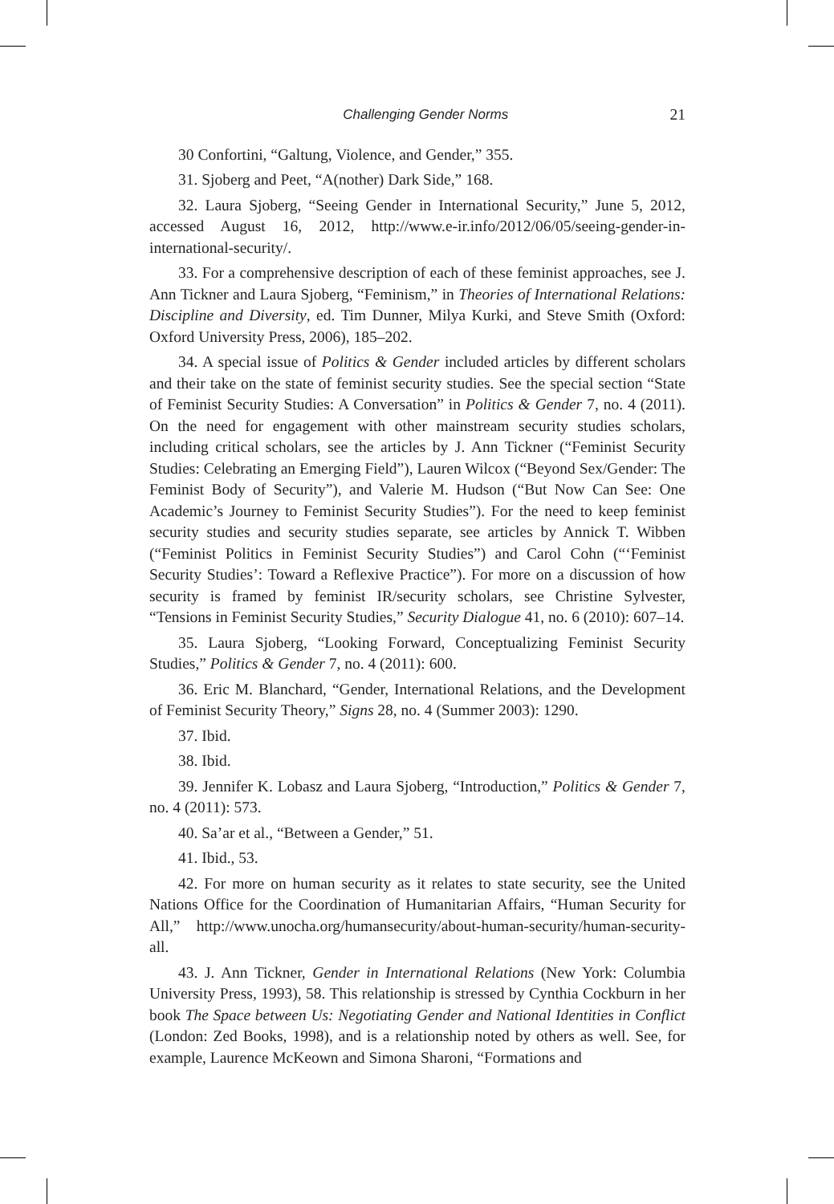Challenging Gender Norms 21
30 Confortini, “Galtung, Violence, and Gender,” 355.
31. Sjoberg and Peet, “A(nother) Dark Side,” 168.
32. Laura Sjoberg, “Seeing Gender in International Security,” June 5, 2012, accessed August 16, 2012, http://www.e-ir.info/2012/06/05/seeing-gender-in-international-security/.
33. For a comprehensive description of each of these feminist approaches, see J. Ann Tickner and Laura Sjoberg, “Feminism,” in Theories of International Relations: Discipline and Diversity, ed. Tim Dunner, Milya Kurki, and Steve Smith (Oxford: Oxford University Press, 2006), 185–202.
34. A special issue of Politics & Gender included articles by different scholars and their take on the state of feminist security studies. See the special section “State of Feminist Security Studies: A Conversation” in Politics & Gender 7, no. 4 (2011). On the need for engagement with other mainstream security studies scholars, including critical scholars, see the articles by J. Ann Tickner (“Feminist Security Studies: Celebrating an Emerging Field”), Lauren Wilcox (“Beyond Sex/Gender: The Feminist Body of Security”), and Valerie M. Hudson (“But Now Can See: One Academic’s Journey to Feminist Security Studies”). For the need to keep feminist security studies and security studies separate, see articles by Annick T. Wibben (“Feminist Politics in Feminist Security Studies”) and Carol Cohn (“‘Feminist Security Studies’: Toward a Reflexive Practice”). For more on a discussion of how security is framed by feminist IR/security scholars, see Christine Sylvester, “Tensions in Feminist Security Studies,” Security Dialogue 41, no. 6 (2010): 607–14.
35. Laura Sjoberg, “Looking Forward, Conceptualizing Feminist Security Studies,” Politics & Gender 7, no. 4 (2011): 600.
36. Eric M. Blanchard, “Gender, International Relations, and the Development of Feminist Security Theory,” Signs 28, no. 4 (Summer 2003): 1290.
37. Ibid.
38. Ibid.
39. Jennifer K. Lobasz and Laura Sjoberg, “Introduction,” Politics & Gender 7, no. 4 (2011): 573.
40. Sa’ar et al., “Between a Gender,” 51.
41. Ibid., 53.
42. For more on human security as it relates to state security, see the United Nations Office for the Coordination of Humanitarian Affairs, “Human Security for All,” http://www.unocha.org/humansecurity/about-human-security/human-security-all.
43. J. Ann Tickner, Gender in International Relations (New York: Columbia University Press, 1993), 58. This relationship is stressed by Cynthia Cockburn in her book The Space between Us: Negotiating Gender and National Identities in Conflict (London: Zed Books, 1998), and is a relationship noted by others as well. See, for example, Laurence McKeown and Simona Sharoni, “Formations and